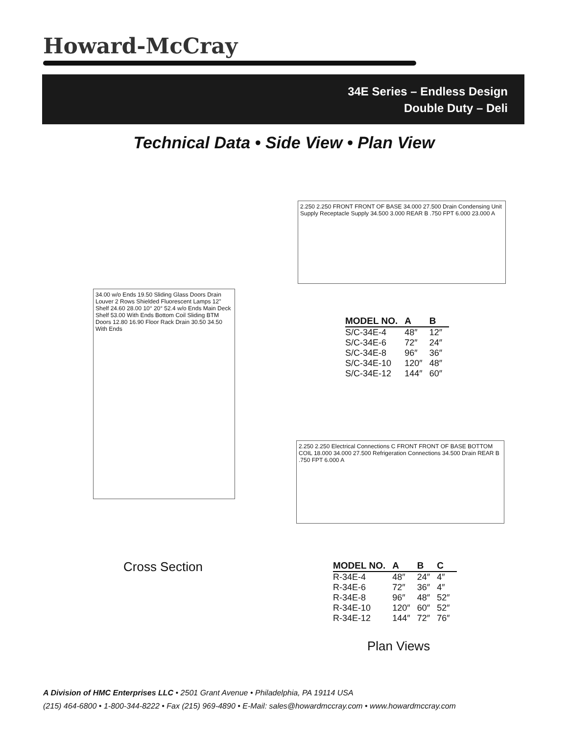Howard-McCray
34E Series – Endless Design
Double Duty – Deli
Technical Data • Side View • Plan View
34.00 w/o Ends 19.50 Sliding Glass Doors Drain Louver 2 Rows Shielded Fluorescent Lamps 12" Shelf 24.60 28.00 10° 20° 52.4 w/o Ends Main Deck Shelf 53.00 With Ends Bottom Coil Sliding BTM Doors 12.80 16.90 Floor Rack Drain 30.50 34.50 With Ends
2.250 2.250 FRONT FRONT OF BASE 34.000 27.500 Drain Condensing Unit Supply Receptacle Supply 34.500 3.000 REAR B .750 FPT 6.000 23.000 A
| MODEL NO. | A | B |
| --- | --- | --- |
| S/C-34E-4 | 48″ | 12″ |
| S/C-34E-6 | 72″ | 24″ |
| S/C-34E-8 | 96″ | 36″ |
| S/C-34E-10 | 120″ | 48″ |
| S/C-34E-12 | 144″ | 60″ |
2.250 2.250 Electrical Connections C FRONT FRONT OF BASE BOTTOM COIL 18.000 34.000 27.500 Refrigeration Connections 34.500 Drain REAR B .750 FPT 6.000 A
Cross Section
| MODEL NO. | A | B | C |
| --- | --- | --- | --- |
| R-34E-4 | 48″ | 24″ | 4″ |
| R-34E-6 | 72″ | 36″ | 4″ |
| R-34E-8 | 96″ | 48″ | 52″ |
| R-34E-10 | 120″ | 60″ | 52″ |
| R-34E-12 | 144″ | 72″ | 76″ |
Plan Views
A Division of HMC Enterprises LLC • 2501 Grant Avenue • Philadelphia, PA 19114 USA
(215) 464-6800 • 1-800-344-8222 • Fax (215) 969-4890 • E-Mail: sales@howardmccray.com • www.howardmccray.com